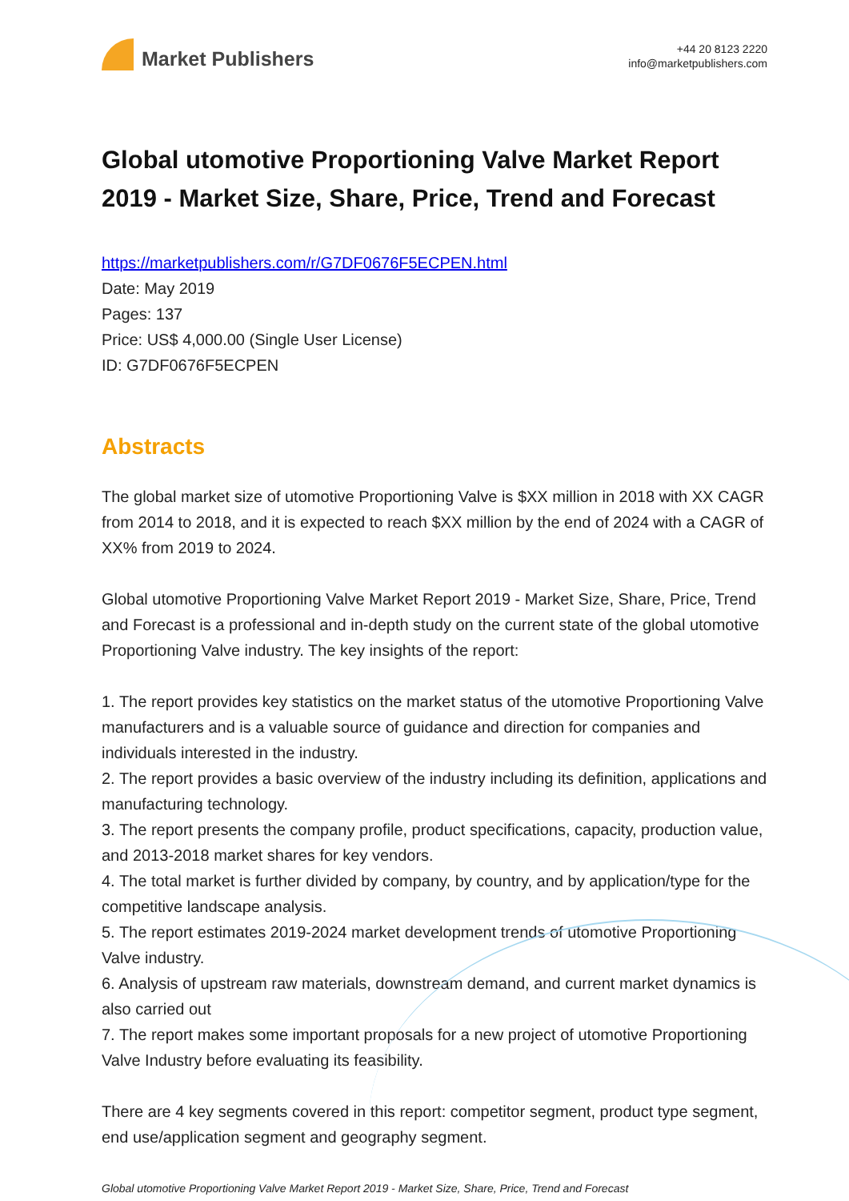Market Publishers
+44 20 8123 2220
info@marketpublishers.com
Global utomotive Proportioning Valve Market Report 2019 - Market Size, Share, Price, Trend and Forecast
https://marketpublishers.com/r/G7DF0676F5ECPEN.html
Date: May 2019
Pages: 137
Price: US$ 4,000.00 (Single User License)
ID: G7DF0676F5ECPEN
Abstracts
The global market size of utomotive Proportioning Valve is $XX million in 2018 with XX CAGR from 2014 to 2018, and it is expected to reach $XX million by the end of 2024 with a CAGR of XX% from 2019 to 2024.
Global utomotive Proportioning Valve Market Report 2019 - Market Size, Share, Price, Trend and Forecast is a professional and in-depth study on the current state of the global utomotive Proportioning Valve industry. The key insights of the report:
1. The report provides key statistics on the market status of the utomotive Proportioning Valve manufacturers and is a valuable source of guidance and direction for companies and individuals interested in the industry.
2. The report provides a basic overview of the industry including its definition, applications and manufacturing technology.
3. The report presents the company profile, product specifications, capacity, production value, and 2013-2018 market shares for key vendors.
4. The total market is further divided by company, by country, and by application/type for the competitive landscape analysis.
5. The report estimates 2019-2024 market development trends of utomotive Proportioning Valve industry.
6. Analysis of upstream raw materials, downstream demand, and current market dynamics is also carried out
7. The report makes some important proposals for a new project of utomotive Proportioning Valve Industry before evaluating its feasibility.
There are 4 key segments covered in this report: competitor segment, product type segment, end use/application segment and geography segment.
Global utomotive Proportioning Valve Market Report 2019 - Market Size, Share, Price, Trend and Forecast